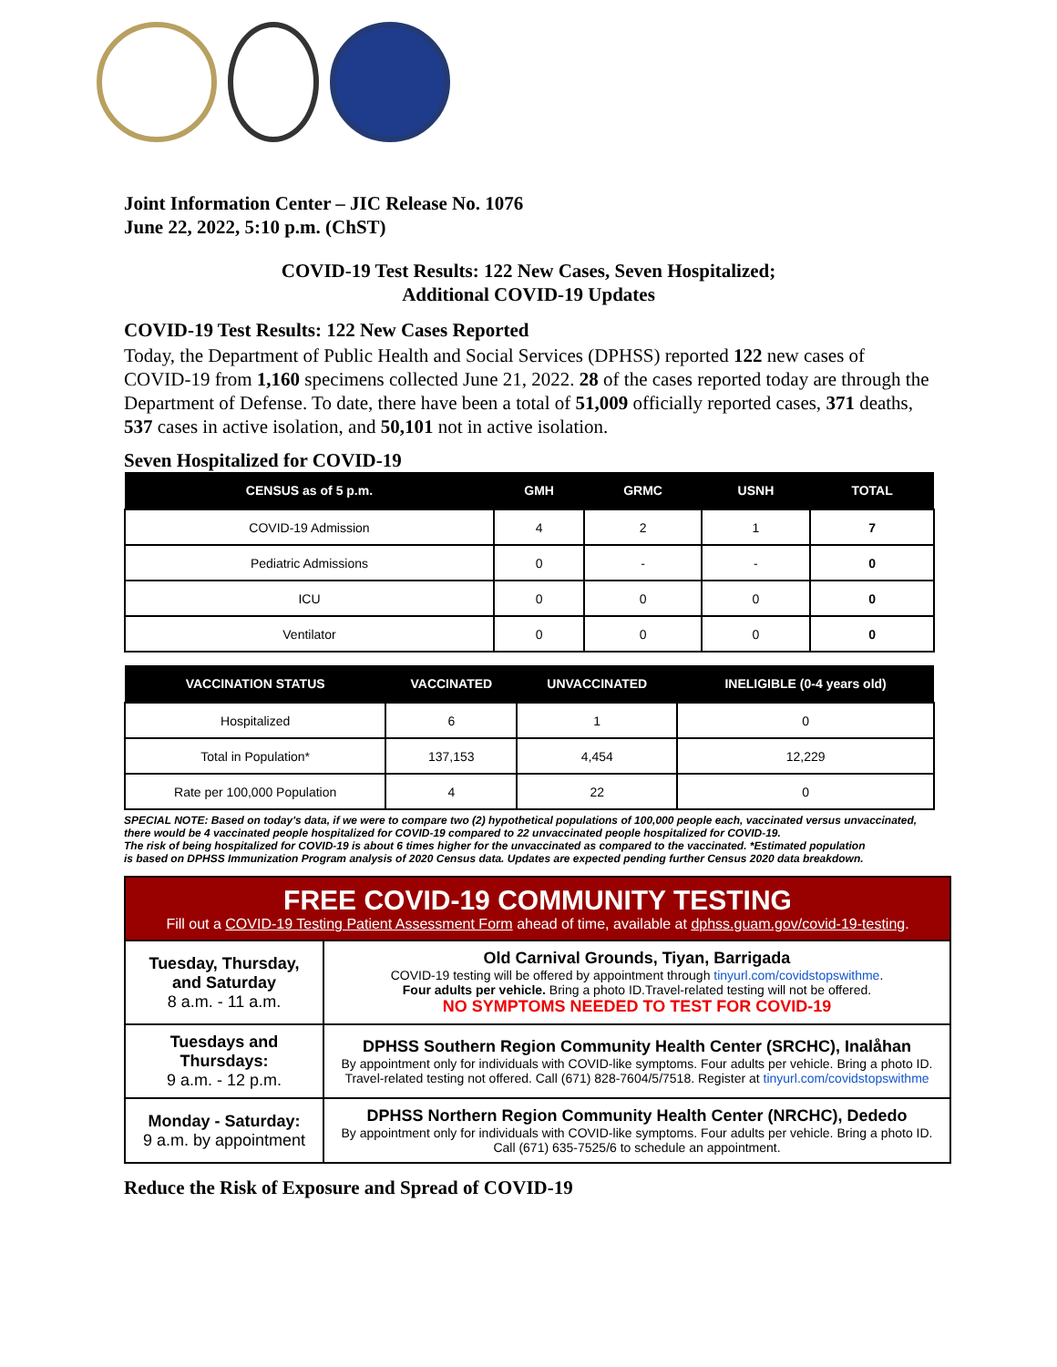Joint Information Center – JIC Release No. 1076
June 22, 2022, 5:10 p.m. (ChST)
COVID-19 Test Results: 122 New Cases, Seven Hospitalized;
Additional COVID-19 Updates
COVID-19 Test Results: 122 New Cases Reported
Today, the Department of Public Health and Social Services (DPHSS) reported 122 new cases of COVID-19 from 1,160 specimens collected June 21, 2022. 28 of the cases reported today are through the Department of Defense. To date, there have been a total of 51,009 officially reported cases, 371 deaths, 537 cases in active isolation, and 50,101 not in active isolation.
Seven Hospitalized for COVID-19
| CENSUS as of 5 p.m. | GMH | GRMC | USNH | TOTAL |
| --- | --- | --- | --- | --- |
| COVID-19 Admission | 4 | 2 | 1 | 7 |
| Pediatric Admissions | 0 | - | - | 0 |
| ICU | 0 | 0 | 0 | 0 |
| Ventilator | 0 | 0 | 0 | 0 |
| VACCINATION STATUS | VACCINATED | UNVACCINATED | INELIGIBLE (0-4 years old) |
| --- | --- | --- | --- |
| Hospitalized | 6 | 1 | 0 |
| Total in Population* | 137,153 | 4,454 | 12,229 |
| Rate per 100,000 Population | 4 | 22 | 0 |
SPECIAL NOTE: Based on today's data, if we were to compare two (2) hypothetical populations of 100,000 people each, vaccinated versus unvaccinated, there would be 4 vaccinated people hospitalized for COVID-19 compared to 22 unvaccinated people hospitalized for COVID-19.
The risk of being hospitalized for COVID-19 is about 6 times higher for the unvaccinated as compared to the vaccinated. *Estimated population
is based on DPHSS Immunization Program analysis of 2020 Census data. Updates are expected pending further Census 2020 data breakdown.
| FREE COVID-19 COMMUNITY TESTING Fill out a COVID-19 Testing Patient Assessment Form ahead of time, available at dphss.guam.gov/covid-19-testing . | |
| Tuesday, Thursday, and Saturday 8 a.m. - 11 a.m. | Old Carnival Grounds, Tiyan, Barrigada COVID-19 testing will be offered by appointment through tinyurl.com/covidstopswithme . Four adults per vehicle. Bring a photo ID.Travel-related testing will not be offered. NO SYMPTOMS NEEDED TO TEST FOR COVID-19 |
| Tuesdays and Thursdays: 9 a.m. - 12 p.m. | DPHSS Southern Region Community Health Center (SRCHC), Inalåhan By appointment only for individuals with COVID-like symptoms. Four adults per vehicle. Bring a photo ID. Travel-related testing not offered. Call (671) 828-7604/5/7518. Register at tinyurl.com/covidstopswithme |
| Monday - Saturday: 9 a.m. by appointment | DPHSS Northern Region Community Health Center (NRCHC), Dededo By appointment only for individuals with COVID-like symptoms. Four adults per vehicle. Bring a photo ID. Call (671) 635-7525/6 to schedule an appointment. |
Reduce the Risk of Exposure and Spread of COVID-19